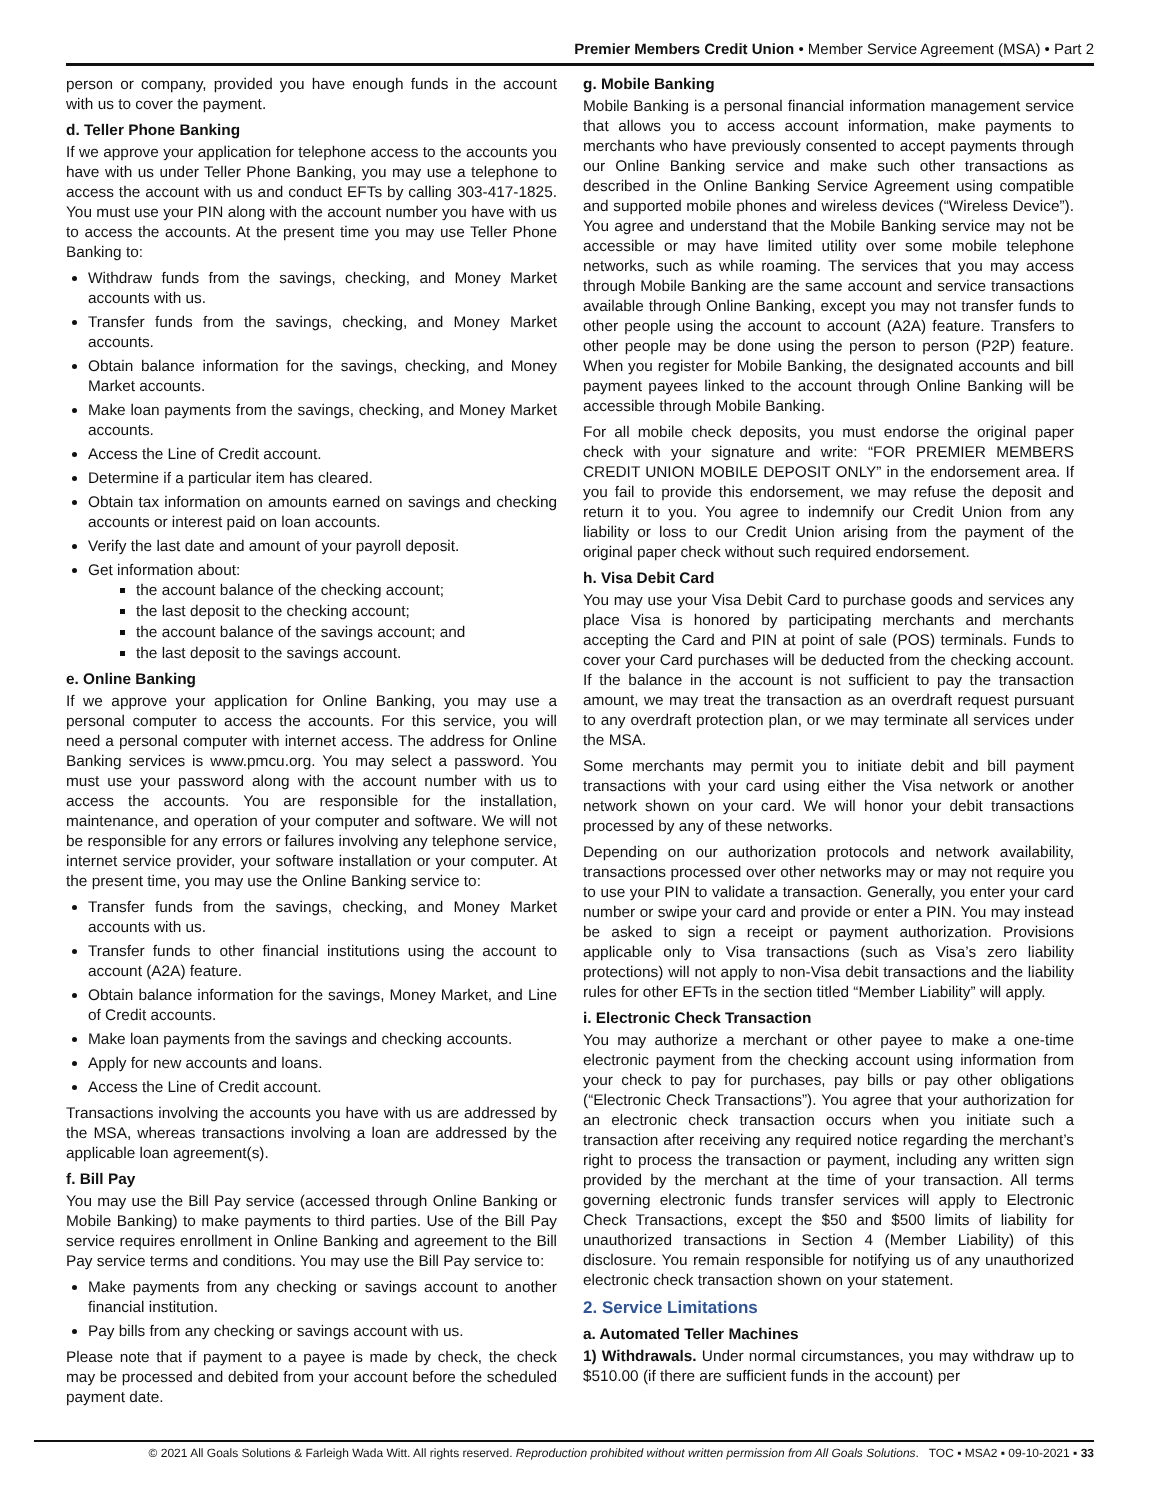Premier Members Credit Union • Member Service Agreement (MSA) • Part 2
person or company, provided you have enough funds in the account with us to cover the payment.
d. Teller Phone Banking
If we approve your application for telephone access to the accounts you have with us under Teller Phone Banking, you may use a telephone to access the account with us and conduct EFTs by calling 303-417-1825. You must use your PIN along with the account number you have with us to access the accounts. At the present time you may use Teller Phone Banking to:
Withdraw funds from the savings, checking, and Money Market accounts with us.
Transfer funds from the savings, checking, and Money Market accounts.
Obtain balance information for the savings, checking, and Money Market accounts.
Make loan payments from the savings, checking, and Money Market accounts.
Access the Line of Credit account.
Determine if a particular item has cleared.
Obtain tax information on amounts earned on savings and checking accounts or interest paid on loan accounts.
Verify the last date and amount of your payroll deposit.
Get information about:
the account balance of the checking account;
the last deposit to the checking account;
the account balance of the savings account; and
the last deposit to the savings account.
e. Online Banking
If we approve your application for Online Banking, you may use a personal computer to access the accounts. For this service, you will need a personal computer with internet access. The address for Online Banking services is www.pmcu.org. You may select a password. You must use your password along with the account number with us to access the accounts. You are responsible for the installation, maintenance, and operation of your computer and software. We will not be responsible for any errors or failures involving any telephone service, internet service provider, your software installation or your computer. At the present time, you may use the Online Banking service to:
Transfer funds from the savings, checking, and Money Market accounts with us.
Transfer funds to other financial institutions using the account to account (A2A) feature.
Obtain balance information for the savings, Money Market, and Line of Credit accounts.
Make loan payments from the savings and checking accounts.
Apply for new accounts and loans.
Access the Line of Credit account.
Transactions involving the accounts you have with us are addressed by the MSA, whereas transactions involving a loan are addressed by the applicable loan agreement(s).
f. Bill Pay
You may use the Bill Pay service (accessed through Online Banking or Mobile Banking) to make payments to third parties. Use of the Bill Pay service requires enrollment in Online Banking and agreement to the Bill Pay service terms and conditions. You may use the Bill Pay service to:
Make payments from any checking or savings account to another financial institution.
Pay bills from any checking or savings account with us.
Please note that if payment to a payee is made by check, the check may be processed and debited from your account before the scheduled payment date.
g. Mobile Banking
Mobile Banking is a personal financial information management service that allows you to access account information, make payments to merchants who have previously consented to accept payments through our Online Banking service and make such other transactions as described in the Online Banking Service Agreement using compatible and supported mobile phones and wireless devices (“Wireless Device”). You agree and understand that the Mobile Banking service may not be accessible or may have limited utility over some mobile telephone networks, such as while roaming. The services that you may access through Mobile Banking are the same account and service transactions available through Online Banking, except you may not transfer funds to other people using the account to account (A2A) feature. Transfers to other people may be done using the person to person (P2P) feature. When you register for Mobile Banking, the designated accounts and bill payment payees linked to the account through Online Banking will be accessible through Mobile Banking.
For all mobile check deposits, you must endorse the original paper check with your signature and write: “FOR PREMIER MEMBERS CREDIT UNION MOBILE DEPOSIT ONLY” in the endorsement area. If you fail to provide this endorsement, we may refuse the deposit and return it to you. You agree to indemnify our Credit Union from any liability or loss to our Credit Union arising from the payment of the original paper check without such required endorsement.
h. Visa Debit Card
You may use your Visa Debit Card to purchase goods and services any place Visa is honored by participating merchants and merchants accepting the Card and PIN at point of sale (POS) terminals. Funds to cover your Card purchases will be deducted from the checking account. If the balance in the account is not sufficient to pay the transaction amount, we may treat the transaction as an overdraft request pursuant to any overdraft protection plan, or we may terminate all services under the MSA.
Some merchants may permit you to initiate debit and bill payment transactions with your card using either the Visa network or another network shown on your card. We will honor your debit transactions processed by any of these networks.
Depending on our authorization protocols and network availability, transactions processed over other networks may or may not require you to use your PIN to validate a transaction. Generally, you enter your card number or swipe your card and provide or enter a PIN. You may instead be asked to sign a receipt or payment authorization. Provisions applicable only to Visa transactions (such as Visa’s zero liability protections) will not apply to non-Visa debit transactions and the liability rules for other EFTs in the section titled “Member Liability” will apply.
i. Electronic Check Transaction
You may authorize a merchant or other payee to make a one-time electronic payment from the checking account using information from your check to pay for purchases, pay bills or pay other obligations (“Electronic Check Transactions”). You agree that your authorization for an electronic check transaction occurs when you initiate such a transaction after receiving any required notice regarding the merchant’s right to process the transaction or payment, including any written sign provided by the merchant at the time of your transaction. All terms governing electronic funds transfer services will apply to Electronic Check Transactions, except the $50 and $500 limits of liability for unauthorized transactions in Section 4 (Member Liability) of this disclosure. You remain responsible for notifying us of any unauthorized electronic check transaction shown on your statement.
2. Service Limitations
a. Automated Teller Machines
1) Withdrawals. Under normal circumstances, you may withdraw up to $510.00 (if there are sufficient funds in the account) per
© 2021 All Goals Solutions & Farleigh Wada Witt. All rights reserved. Reproduction prohibited without written permission from All Goals Solutions. TOC ▪ MSA2 ▪ 09-10-2021 ▪ 33